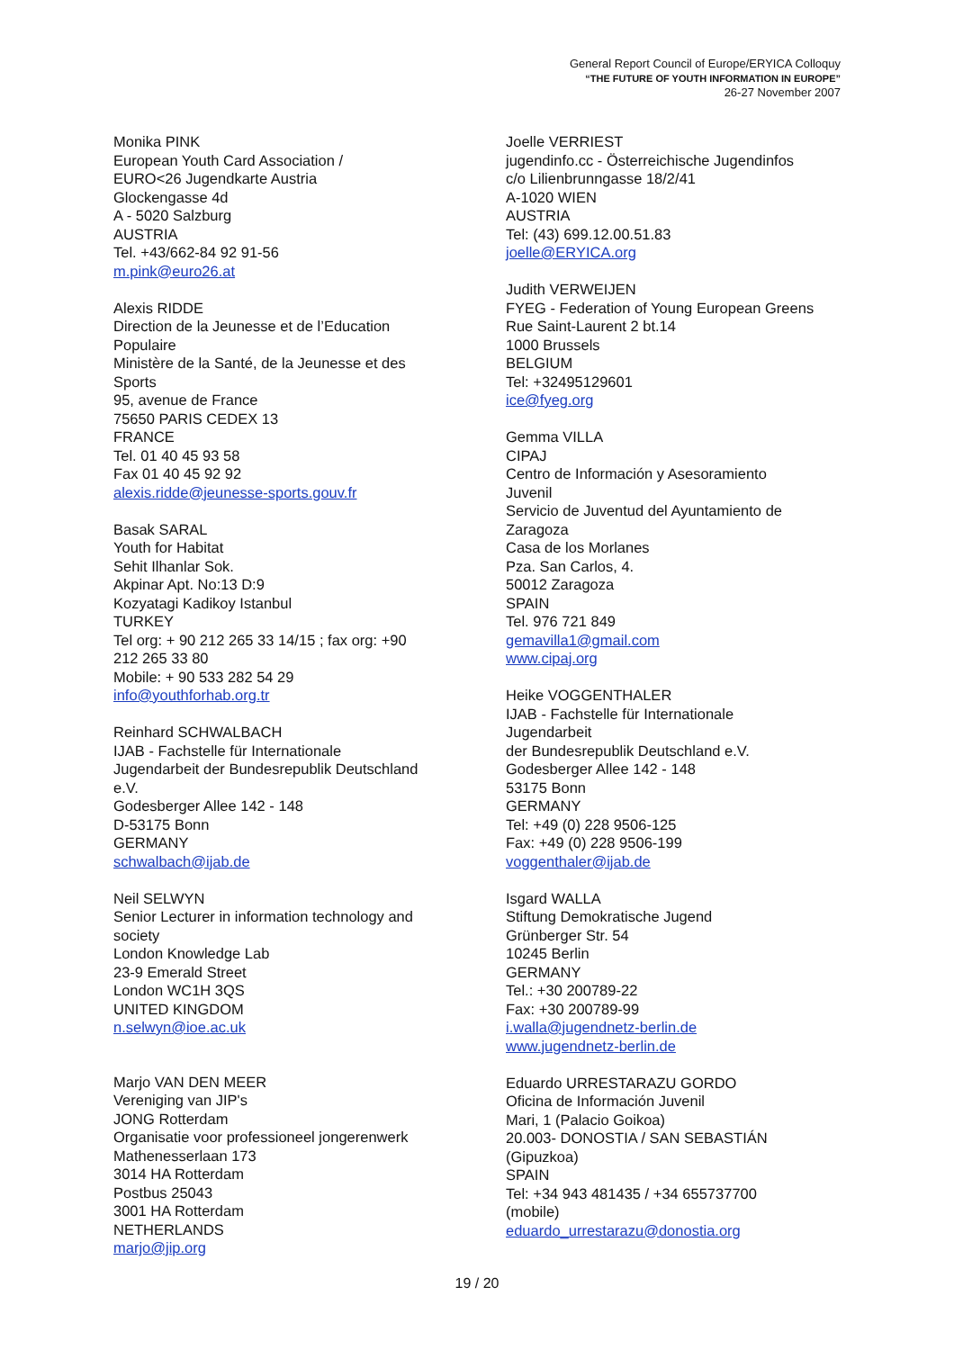General Report Council of Europe/ERYICA Colloquy
“THE FUTURE OF YOUTH INFORMATION IN EUROPE”
26-27 November 2007
Monika PINK
European Youth Card Association /
EURO<26 Jugendkarte Austria
Glockengasse 4d
A - 5020 Salzburg
AUSTRIA
Tel. +43/662-84 92 91-56
m.pink@euro26.at
Alexis RIDDE
Direction de la Jeunesse et de l’Education
Populaire
Ministère de la Santé, de la Jeunesse et des
Sports
95, avenue de France
75650 PARIS CEDEX 13
FRANCE
Tel. 01 40 45 93 58
Fax 01 40 45 92 92
alexis.ridde@jeunesse-sports.gouv.fr
Basak SARAL
Youth for Habitat
Sehit Ilhanlar Sok.
Akpinar Apt. No:13 D:9
Kozyatagi Kadikoy Istanbul
TURKEY
Tel org: + 90 212 265 33 14/15 ; fax org: +90
212 265 33 80
Mobile: + 90 533 282 54 29
info@youthforhab.org.tr
Reinhard SCHWALBACH
IJAB - Fachstelle für Internationale
Jugendarbeit der Bundesrepublik Deutschland
e.V.
Godesberger Allee 142 - 148
D-53175 Bonn
GERMANY
schwalbach@ijab.de
Neil SELWYN
Senior Lecturer in information technology and
society
London Knowledge Lab
23-9 Emerald Street
London WC1H 3QS
UNITED KINGDOM
n.selwyn@ioe.ac.uk
Marjo VAN DEN MEER
Vereniging van JIP's
JONG Rotterdam
Organisatie voor professioneel jongerenwerk
Mathenesserlaan 173
3014 HA Rotterdam
Postbus 25043
3001 HA Rotterdam
NETHERLANDS
marjo@jip.org
Joelle VERRIEST
jugendinfo.cc - Österreichische Jugendinfos
c/o Lilienbrunngasse 18/2/41
A-1020 WIEN
AUSTRIA
Tel: (43) 699.12.00.51.83
joelle@ERYICA.org
Judith VERWEIJEN
FYEG - Federation of Young European Greens
Rue Saint-Laurent 2 bt.14
1000 Brussels
BELGIUM
Tel: +32495129601
ice@fyeg.org
Gemma VILLA
CIPAJ
Centro de Información y Asesoramiento
Juvenil
Servicio de Juventud del Ayuntamiento de
Zaragoza
Casa de los Morlanes
Pza. San Carlos, 4.
50012 Zaragoza
SPAIN
Tel. 976 721 849
gemavilla1@gmail.com
www.cipaj.org
Heike VOGGENTHALER
IJAB - Fachstelle für Internationale
Jugendarbeit
der Bundesrepublik Deutschland e.V.
Godesberger Allee 142 - 148
53175 Bonn
GERMANY
Tel: +49 (0) 228 9506-125
Fax: +49 (0) 228 9506-199
voggenthaler@ijab.de
Isgard WALLA
Stiftung Demokratische Jugend
Grünberger Str. 54
10245 Berlin
GERMANY
Tel.: +30 200789-22
Fax: +30 200789-99
i.walla@jugendnetz-berlin.de
www.jugendnetz-berlin.de
Eduardo URRESTARAZU GORDO
Oficina de Información Juvenil
Mari, 1 (Palacio Goikoa)
20.003- DONOSTIA / SAN SEBASTIÁN
(Gipuzkoa)
SPAIN
Tel: +34 943 481435 / +34 655737700
(mobile)
eduardo_urrestarazu@donostia.org
19 / 20